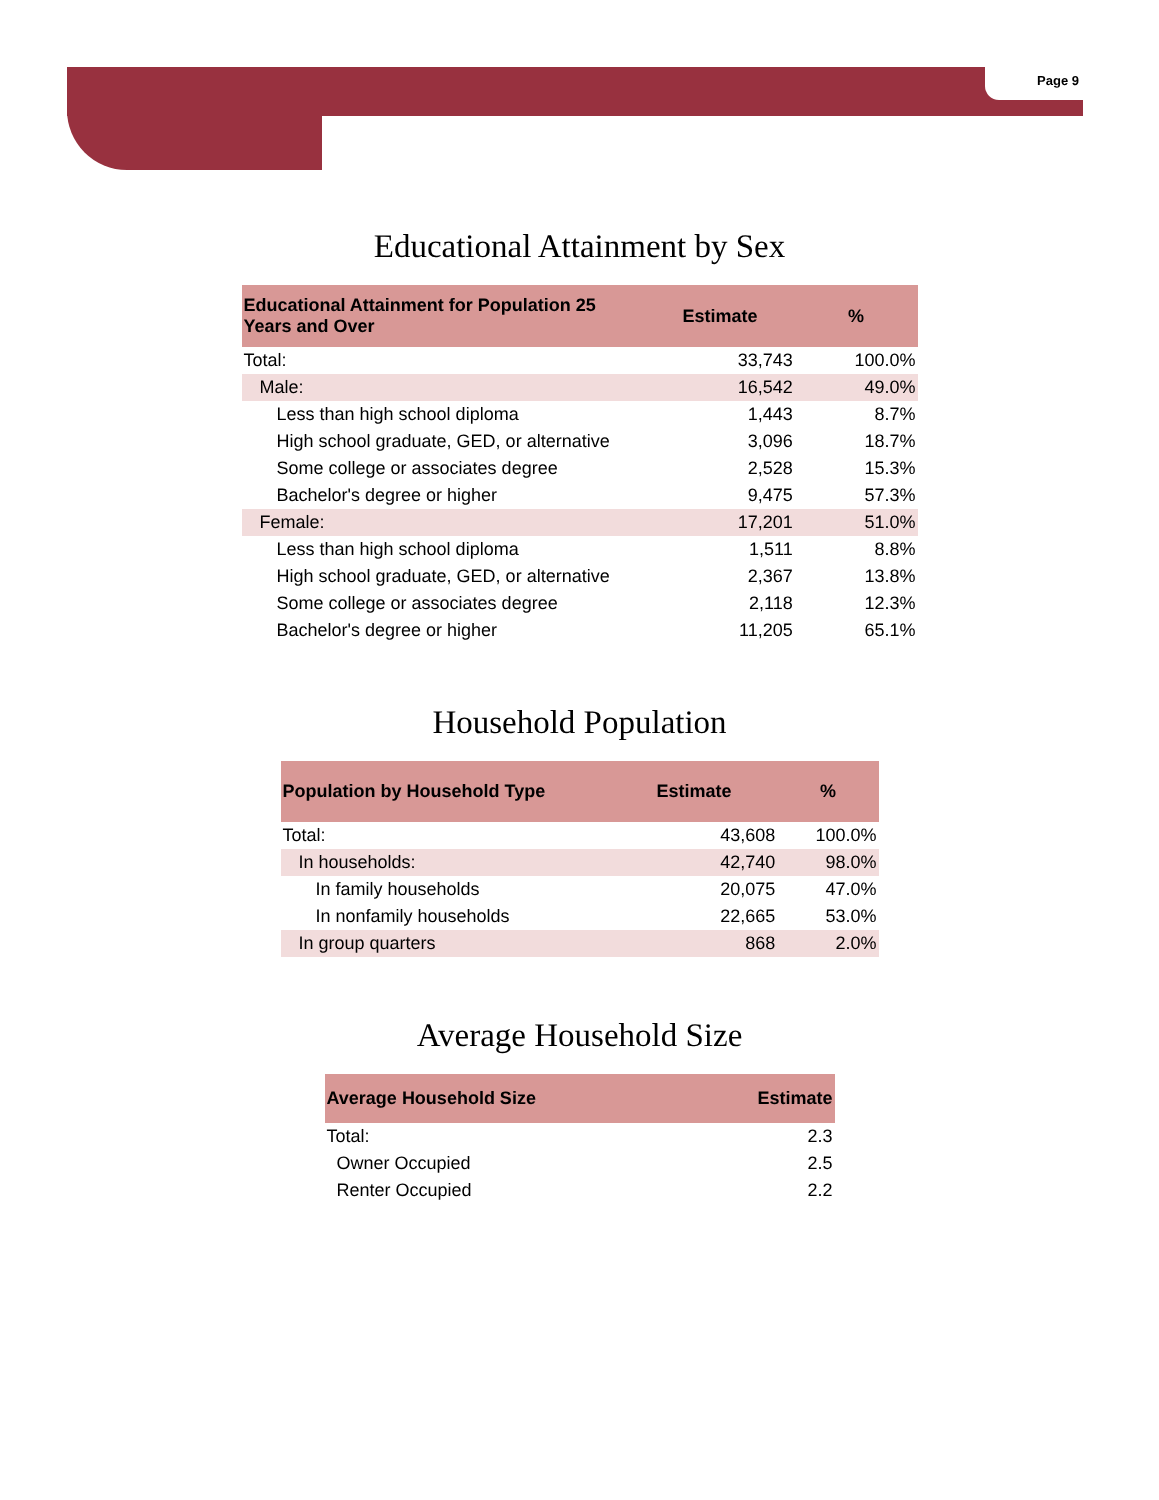Page 9
Educational Attainment by Sex
| Educational Attainment for Population 25 Years and Over | Estimate | % |
| --- | --- | --- |
| Total: | 33,743 | 100.0% |
| Male: | 16,542 | 49.0% |
| Less than high school diploma | 1,443 | 8.7% |
| High school graduate, GED, or alternative | 3,096 | 18.7% |
| Some college or associates degree | 2,528 | 15.3% |
| Bachelor's degree or higher | 9,475 | 57.3% |
| Female: | 17,201 | 51.0% |
| Less than high school diploma | 1,511 | 8.8% |
| High school graduate, GED, or alternative | 2,367 | 13.8% |
| Some college or associates degree | 2,118 | 12.3% |
| Bachelor's degree or higher | 11,205 | 65.1% |
Household Population
| Population by Household Type | Estimate | % |
| --- | --- | --- |
| Total: | 43,608 | 100.0% |
| In households: | 42,740 | 98.0% |
| In family households | 20,075 | 47.0% |
| In nonfamily households | 22,665 | 53.0% |
| In group quarters | 868 | 2.0% |
Average Household Size
| Average Household Size | Estimate |
| --- | --- |
| Total: | 2.3 |
| Owner Occupied | 2.5 |
| Renter Occupied | 2.2 |